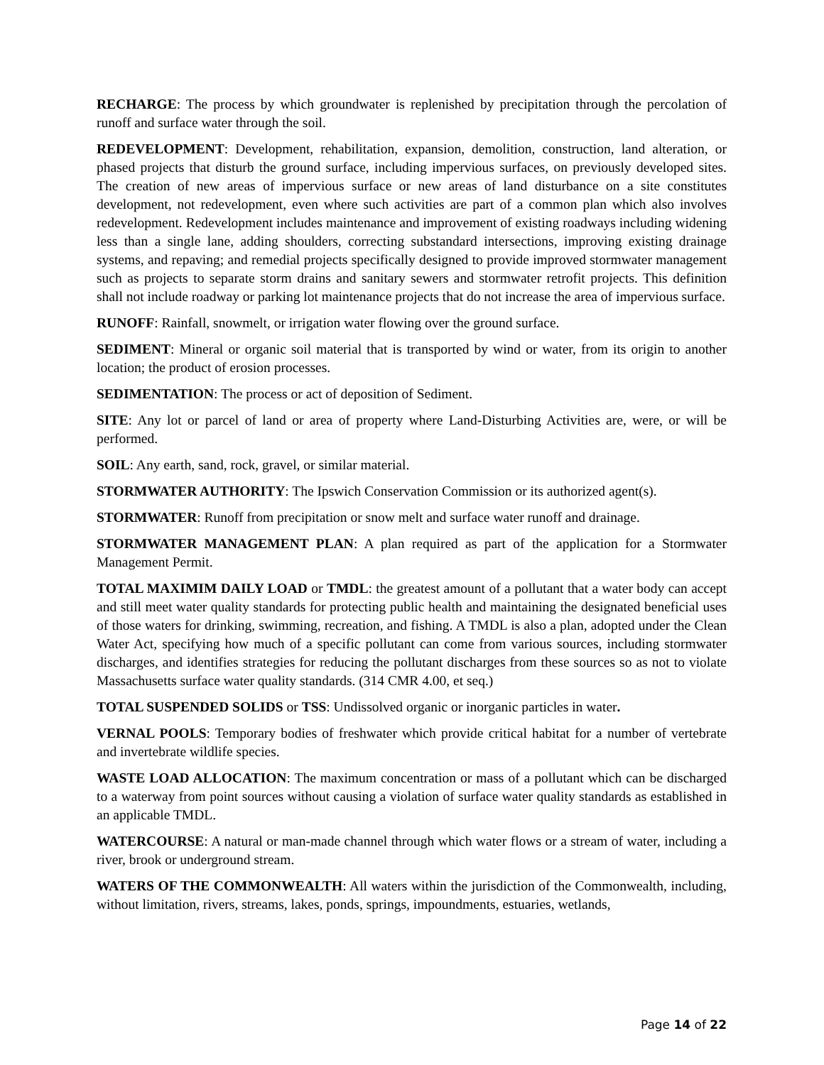RECHARGE: The process by which groundwater is replenished by precipitation through the percolation of runoff and surface water through the soil.
REDEVELOPMENT: Development, rehabilitation, expansion, demolition, construction, land alteration, or phased projects that disturb the ground surface, including impervious surfaces, on previously developed sites. The creation of new areas of impervious surface or new areas of land disturbance on a site constitutes development, not redevelopment, even where such activities are part of a common plan which also involves redevelopment. Redevelopment includes maintenance and improvement of existing roadways including widening less than a single lane, adding shoulders, correcting substandard intersections, improving existing drainage systems, and repaving; and remedial projects specifically designed to provide improved stormwater management such as projects to separate storm drains and sanitary sewers and stormwater retrofit projects. This definition shall not include roadway or parking lot maintenance projects that do not increase the area of impervious surface.
RUNOFF: Rainfall, snowmelt, or irrigation water flowing over the ground surface.
SEDIMENT: Mineral or organic soil material that is transported by wind or water, from its origin to another location; the product of erosion processes.
SEDIMENTATION: The process or act of deposition of Sediment.
SITE: Any lot or parcel of land or area of property where Land-Disturbing Activities are, were, or will be performed.
SOIL: Any earth, sand, rock, gravel, or similar material.
STORMWATER AUTHORITY: The Ipswich Conservation Commission or its authorized agent(s).
STORMWATER: Runoff from precipitation or snow melt and surface water runoff and drainage.
STORMWATER MANAGEMENT PLAN: A plan required as part of the application for a Stormwater Management Permit.
TOTAL MAXIMIM DAILY LOAD or TMDL: the greatest amount of a pollutant that a water body can accept and still meet water quality standards for protecting public health and maintaining the designated beneficial uses of those waters for drinking, swimming, recreation, and fishing. A TMDL is also a plan, adopted under the Clean Water Act, specifying how much of a specific pollutant can come from various sources, including stormwater discharges, and identifies strategies for reducing the pollutant discharges from these sources so as not to violate Massachusetts surface water quality standards. (314 CMR 4.00, et seq.)
TOTAL SUSPENDED SOLIDS or TSS: Undissolved organic or inorganic particles in water.
VERNAL POOLS: Temporary bodies of freshwater which provide critical habitat for a number of vertebrate and invertebrate wildlife species.
WASTE LOAD ALLOCATION: The maximum concentration or mass of a pollutant which can be discharged to a waterway from point sources without causing a violation of surface water quality standards as established in an applicable TMDL.
WATERCOURSE: A natural or man-made channel through which water flows or a stream of water, including a river, brook or underground stream.
WATERS OF THE COMMONWEALTH: All waters within the jurisdiction of the Commonwealth, including, without limitation, rivers, streams, lakes, ponds, springs, impoundments, estuaries, wetlands,
Page 14 of 22